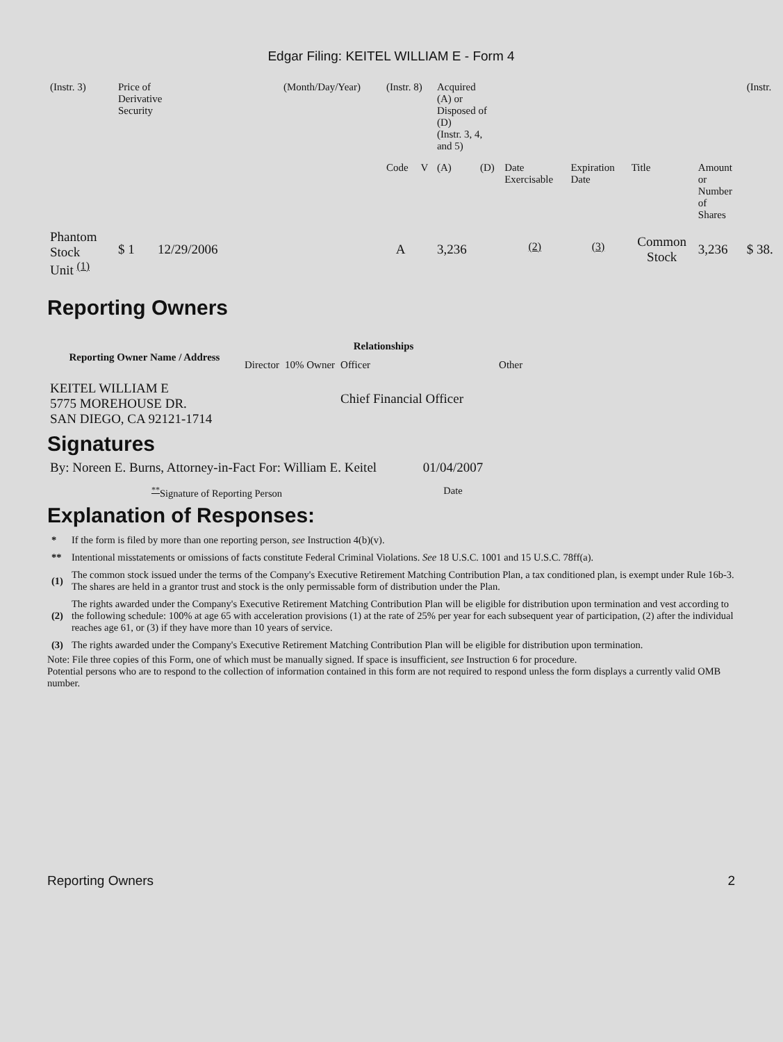Edgar Filing: KEITEL WILLIAM E - Form 4
| (Instr. 3) | Price of Derivative Security | (Month/Day/Year) | (Instr. 8) | | Acquired (A) or Disposed of (D) (Instr. 3, 4, and 5) | | | | | | (Instr. |
| | | | Code | V | (A) | (D) | Date Exercisable | Expiration Date | Title | Amount or Number of Shares | |
| Phantom Stock Unit <sup>(1)</sup> | $ 1 12/29/2006 | | A | | 3,236 | | <sup>(2)</sup> | <sup>(3)</sup> | Common Stock | 3,236 | $ 38. |
Reporting Owners
| Reporting Owner Name / Address | Relationships | | | |
| --- | --- | --- | --- | --- |
| | Director | 10% Owner | Officer | Other |
| KEITEL WILLIAM E 5775 MOREHOUSE DR. SAN DIEGO, CA 92121-1714 | | | Chief Financial Officer | |
Signatures
| By: Noreen E. Burns, Attorney-in-Fact For: William E. Keitel | 01/04/2007 |
| <sup>**</sup> Signature of Reporting Person | Date |
Explanation of Responses:
| * | If the form is filed by more than one reporting person, see Instruction 4(b)(v). |
| ** | Intentional misstatements or omissions of facts constitute Federal Criminal Violations. See 18 U.S.C. 1001 and 15 U.S.C. 78ff(a). |
| (1) | The common stock issued under the terms of the Company's Executive Retirement Matching Contribution Plan, a tax conditioned plan, is exempt under Rule 16b-3. The shares are held in a grantor trust and stock is the only permissable form of distribution under the Plan. |
| (2) | The rights awarded under the Company's Executive Retirement Matching Contribution Plan will be eligible for distribution upon termination and vest according to the following schedule: 100% at age 65 with acceleration provisions (1) at the rate of 25% per year for each subsequent year of participation, (2) after the individual reaches age 61, or (3) if they have more than 10 years of service. |
| (3) | The rights awarded under the Company's Executive Retirement Matching Contribution Plan will be eligible for distribution upon termination. |
Note: File three copies of this Form, one of which must be manually signed. If space is insufficient, see Instruction 6 for procedure.
Potential persons who are to respond to the collection of information contained in this form are not required to respond unless the form displays a currently valid OMB number.
Reporting Owners 2